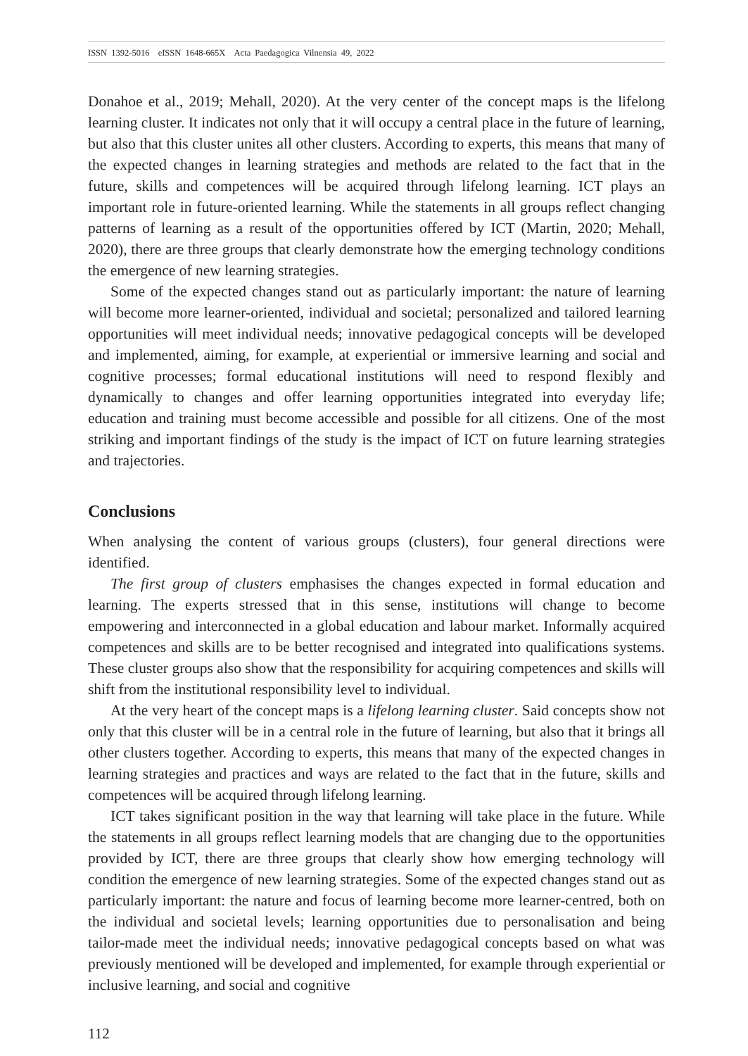ISSN 1392-5016 eISSN 1648-665X Acta Paedagogica Vilnensia 49, 2022
Donahoe et al., 2019; Mehall, 2020). At the very center of the concept maps is the life­long learning cluster. It indicates not only that it will occupy a central place in the future of learning, but also that this cluster unites all other clusters. According to experts, this means that many of the expected changes in learning strategies and methods are related to the fact that in the future, skills and competences will be acquired through lifelong learning. ICT plays an important role in future-oriented learning. While the statements in all groups reflect changing patterns of learning as a result of the opportunities offered by ICT (Martin, 2020; Mehall, 2020), there are three groups that clearly demonstrate how the emerging technology conditions the emergence of new learning strategies.
Some of the expected changes stand out as particularly important: the nature of learn­ing will become more learner-oriented, individual and societal; personalized and tai­lored learning opportunities will meet individual needs; innovative pedagogical concepts will be developed and implemented, aiming, for example, at experiential or immersive learning and social and cognitive processes; formal educational institutions will need to respond flexibly and dynamically to changes and offer learning opportunities integrated into everyday life; education and training must become accessible and possible for all citizens. One of the most striking and important findings of the study is the impact of ICT on future learning strategies and trajectories.
Conclusions
When analysing the content of various groups (clusters), four general directions were identified.
The first group of clusters emphasises the changes expected in formal education and learning. The experts stressed that in this sense, institutions will change to become empowering and interconnected in a global education and labour market. Informally acquired competences and skills are to be better recognised and integrated into quali­fications systems. These cluster groups also show that the responsibility for acquiring competences and skills will shift from the institutional responsibility level to individual.
At the very heart of the concept maps is a lifelong learning cluster. Said concepts show not only that this cluster will be in a central role in the future of learning, but also that it brings all other clusters together. According to experts, this means that many of the expected changes in learning strategies and practices and ways are related to the fact that in the future, skills and competences will be acquired through lifelong learning.
ICT takes significant position in the way that learning will take place in the future. While the statements in all groups reflect learning models that are changing due to the opportunities provided by ICT, there are three groups that clearly show how emerging technology will condition the emergence of new learning strategies. Some of the expect­ed changes stand out as particularly important: the nature and focus of learning become more learner-centred, both on the individual and societal levels; learning opportunities due to personalisation and being tailor-made meet the individual needs; innovative peda­gogical concepts based on what was previously mentioned will be developed and imple­mented, for example through experiential or inclusive learning, and social and cognitive
112